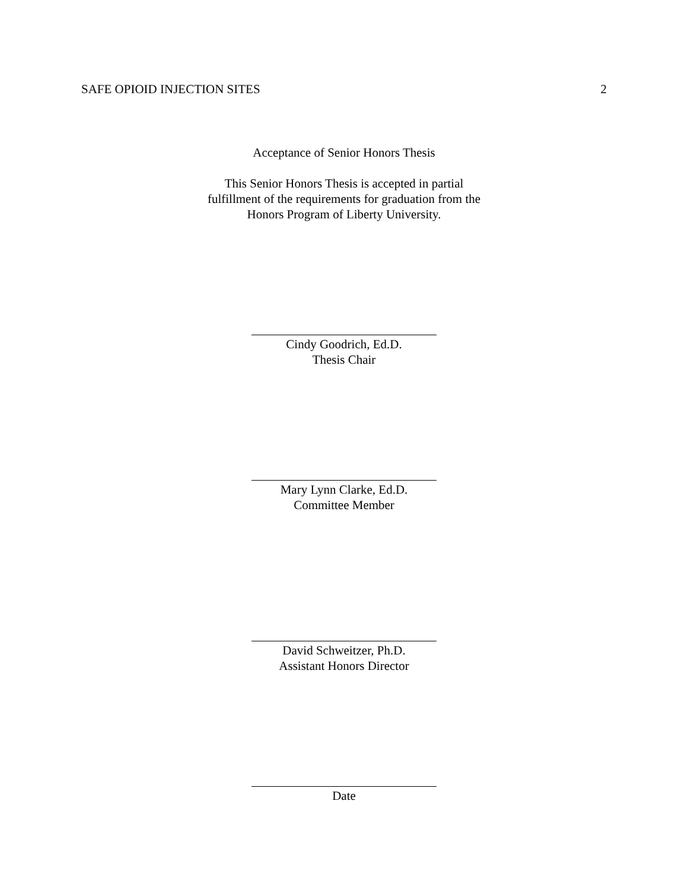SAFE OPIOID INJECTION SITES 2
Acceptance of Senior Honors Thesis
This Senior Honors Thesis is accepted in partial
fulfillment of the requirements for graduation from the
Honors Program of Liberty University.
Cindy Goodrich, Ed.D.
Thesis Chair
Mary Lynn Clarke, Ed.D.
Committee Member
David Schweitzer, Ph.D.
Assistant Honors Director
Date